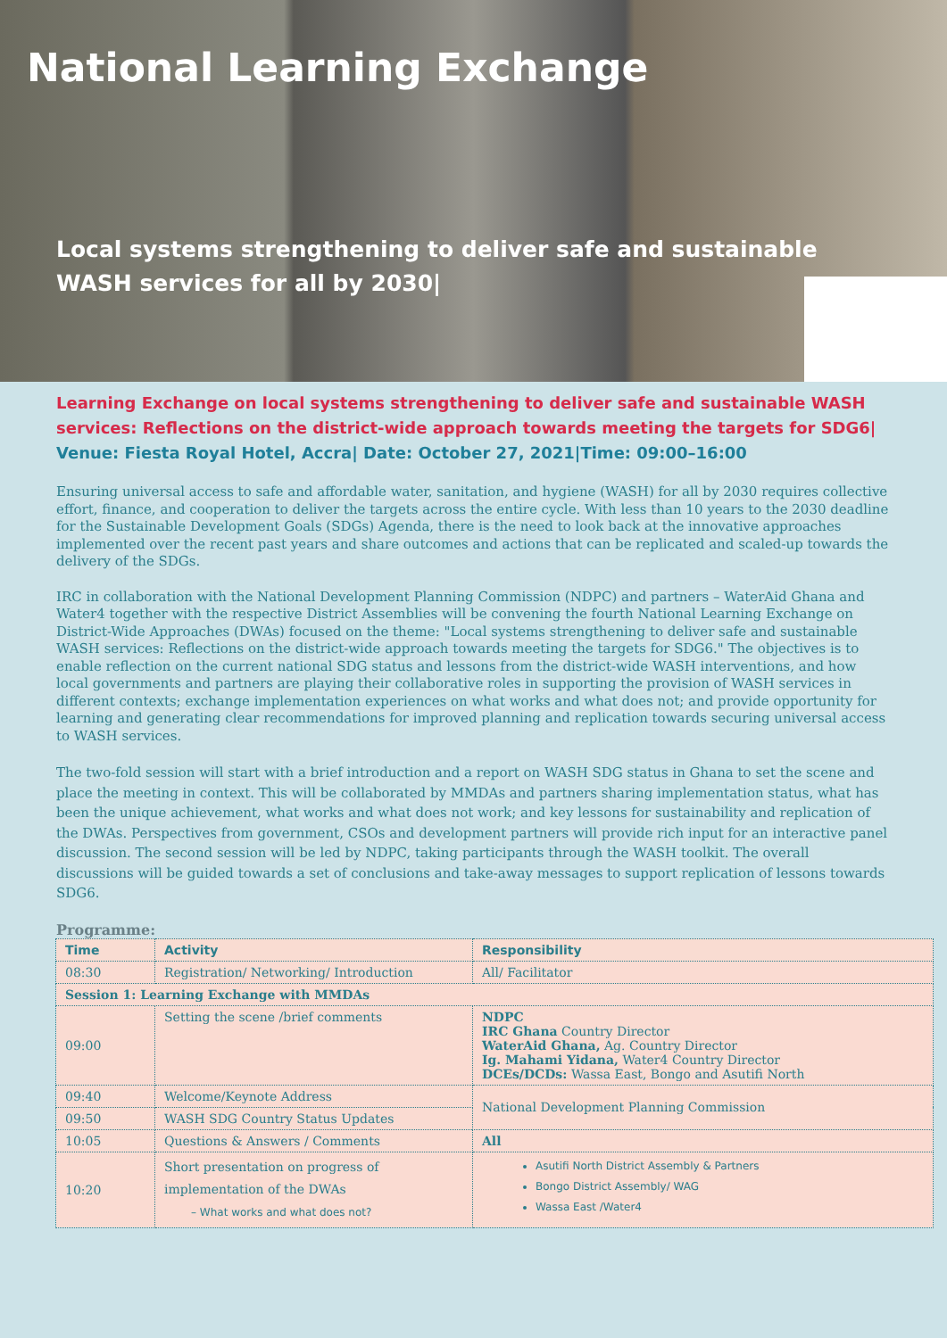National Learning Exchange
Local systems strengthening to deliver safe and sustainable WASH services for all by 2030|
Learning Exchange on local systems strengthening to deliver safe and sustainable WASH services: Reflections on the district-wide approach towards meeting the targets for SDG6| Venue: Fiesta Royal Hotel, Accra| Date: October 27, 2021|Time: 09:00–16:00
Ensuring universal access to safe and affordable water, sanitation, and hygiene (WASH) for all by 2030 requires collective effort, finance, and cooperation to deliver the targets across the entire cycle. With less than 10 years to the 2030 deadline for the Sustainable Development Goals (SDGs) Agenda, there is the need to look back at the innovative approaches implemented over the recent past years and share outcomes and actions that can be replicated and scaled-up towards the delivery of the SDGs.
IRC in collaboration with the National Development Planning Commission (NDPC) and partners – WaterAid Ghana and Water4 together with the respective District Assemblies will be convening the fourth National Learning Exchange on District-Wide Approaches (DWAs) focused on the theme: "Local systems strengthening to deliver safe and sustainable WASH services: Reflections on the district-wide approach towards meeting the targets for SDG6." The objectives is to enable reflection on the current national SDG status and lessons from the district-wide WASH interventions, and how local governments and partners are playing their collaborative roles in supporting the provision of WASH services in different contexts; exchange implementation experiences on what works and what does not; and provide opportunity for learning and generating clear recommendations for improved planning and replication towards securing universal access to WASH services.
The two-fold session will start with a brief introduction and a report on WASH SDG status in Ghana to set the scene and place the meeting in context. This will be collaborated by MMDAs and partners sharing implementation status, what has been the unique achievement, what works and what does not work; and key lessons for sustainability and replication of the DWAs. Perspectives from government, CSOs and development partners will provide rich input for an interactive panel discussion. The second session will be led by NDPC, taking participants through the WASH toolkit. The overall discussions will be guided towards a set of conclusions and take-away messages to support replication of lessons towards SDG6.
Programme:
| Time | Activity | Responsibility |
| --- | --- | --- |
| 08:30 | Registration/ Networking/ Introduction | All/ Facilitator |
| Session 1: Learning Exchange with MMDAs | | |
| 09:00 | Setting the scene /brief comments | NDPC IRC Ghana Country Director WaterAid Ghana, Ag. Country Director Ig. Mahami Yidana, Water4 Country Director DCEs/DCDs: Wassa East, Bongo and Asutifi North |
| 09:40 | Welcome/Keynote Address | National Development Planning Commission |
| 09:50 | WASH SDG Country Status Updates | |
| 10:05 | Questions & Answers / Comments | All |
| 10:20 | Short presentation on progress of implementation of the DWAs – What works and what does not? | Asutifi North District Assembly & Partners Bongo District Assembly/ WAG Wassa East /Water4 |